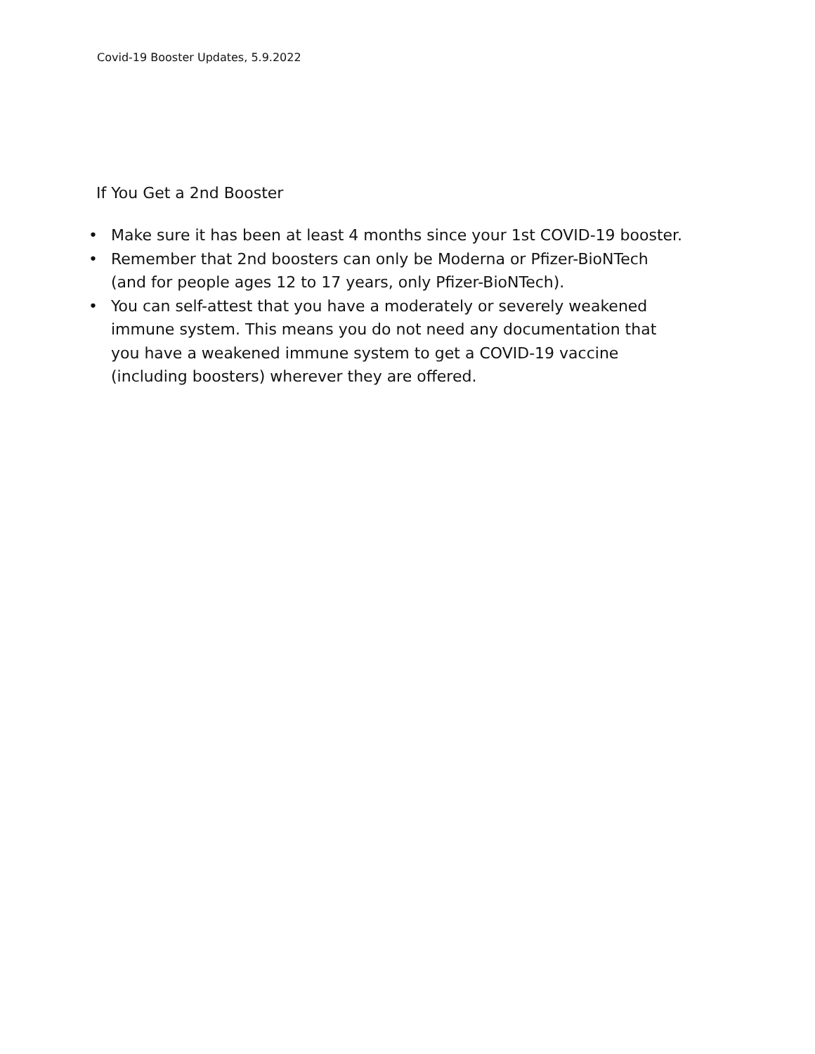Covid-19 Booster Updates, 5.9.2022
If You Get a 2nd Booster
• Make sure it has been at least 4 months since your 1st COVID-19 booster.
• Remember that 2nd boosters can only be Moderna or Pfizer-BioNTech
(and for people ages 12 to 17 years, only Pfizer-BioNTech).
• You can self-attest that you have a moderately or severely weakened
immune system. This means you do not need any documentation that
you have a weakened immune system to get a COVID-19 vaccine
(including boosters) wherever they are offered.